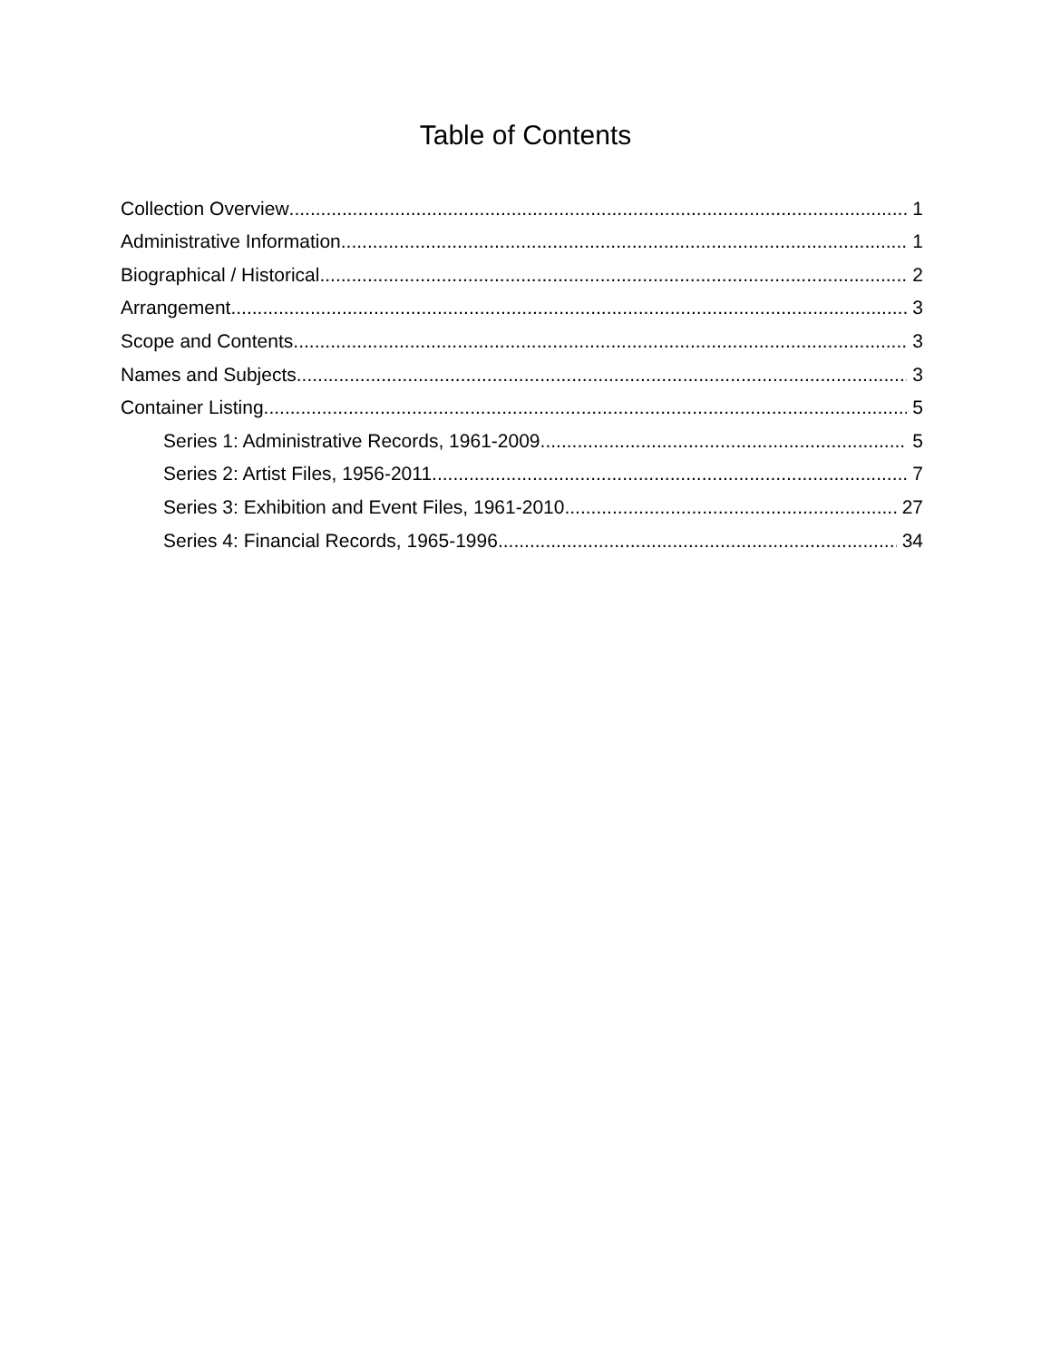Table of Contents
Collection Overview 1
Administrative Information 1
Biographical / Historical 2
Arrangement 3
Scope and Contents 3
Names and Subjects 3
Container Listing 5
Series 1: Administrative Records, 1961-2009 5
Series 2: Artist Files, 1956-2011 7
Series 3: Exhibition and Event Files, 1961-2010 27
Series 4: Financial Records, 1965-1996 34